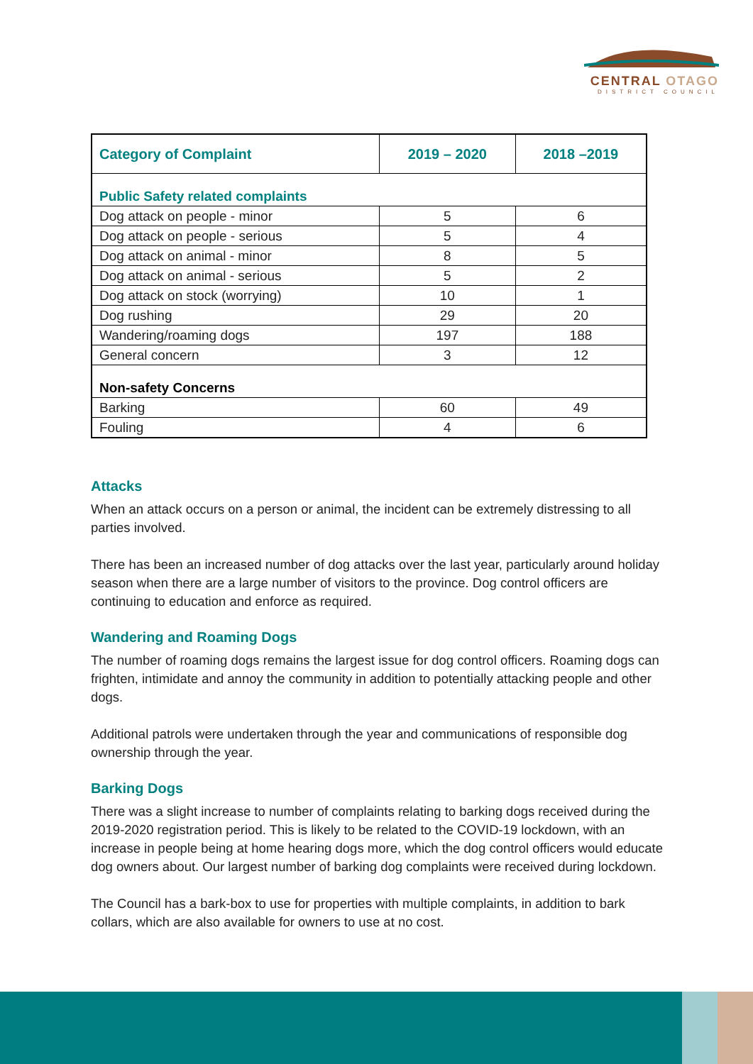CENTRAL OTAGO
DISTRICT COUNCIL
| Category of Complaint | 2019 – 2020 | 2018 –2019 |
| --- | --- | --- |
| Public Safety related complaints | | |
| Dog attack on people - minor | 5 | 6 |
| Dog attack on people - serious | 5 | 4 |
| Dog attack on animal - minor | 8 | 5 |
| Dog attack on animal - serious | 5 | 2 |
| Dog attack on stock (worrying) | 10 | 1 |
| Dog rushing | 29 | 20 |
| Wandering/roaming dogs | 197 | 188 |
| General concern | 3 | 12 |
| Non-safety Concerns | | |
| Barking | 60 | 49 |
| Fouling | 4 | 6 |
Attacks
When an attack occurs on a person or animal, the incident can be extremely distressing to all parties involved.
There has been an increased number of dog attacks over the last year, particularly around holiday season when there are a large number of visitors to the province. Dog control officers are continuing to education and enforce as required.
Wandering and Roaming Dogs
The number of roaming dogs remains the largest issue for dog control officers. Roaming dogs can frighten, intimidate and annoy the community in addition to potentially attacking people and other dogs.
Additional patrols were undertaken through the year and communications of responsible dog ownership through the year.
Barking Dogs
There was a slight increase to number of complaints relating to barking dogs received during the 2019-2020 registration period. This is likely to be related to the COVID-19 lockdown, with an increase in people being at home hearing dogs more, which the dog control officers would educate dog owners about. Our largest number of barking dog complaints were received during lockdown.
The Council has a bark-box to use for properties with multiple complaints, in addition to bark collars, which are also available for owners to use at no cost.